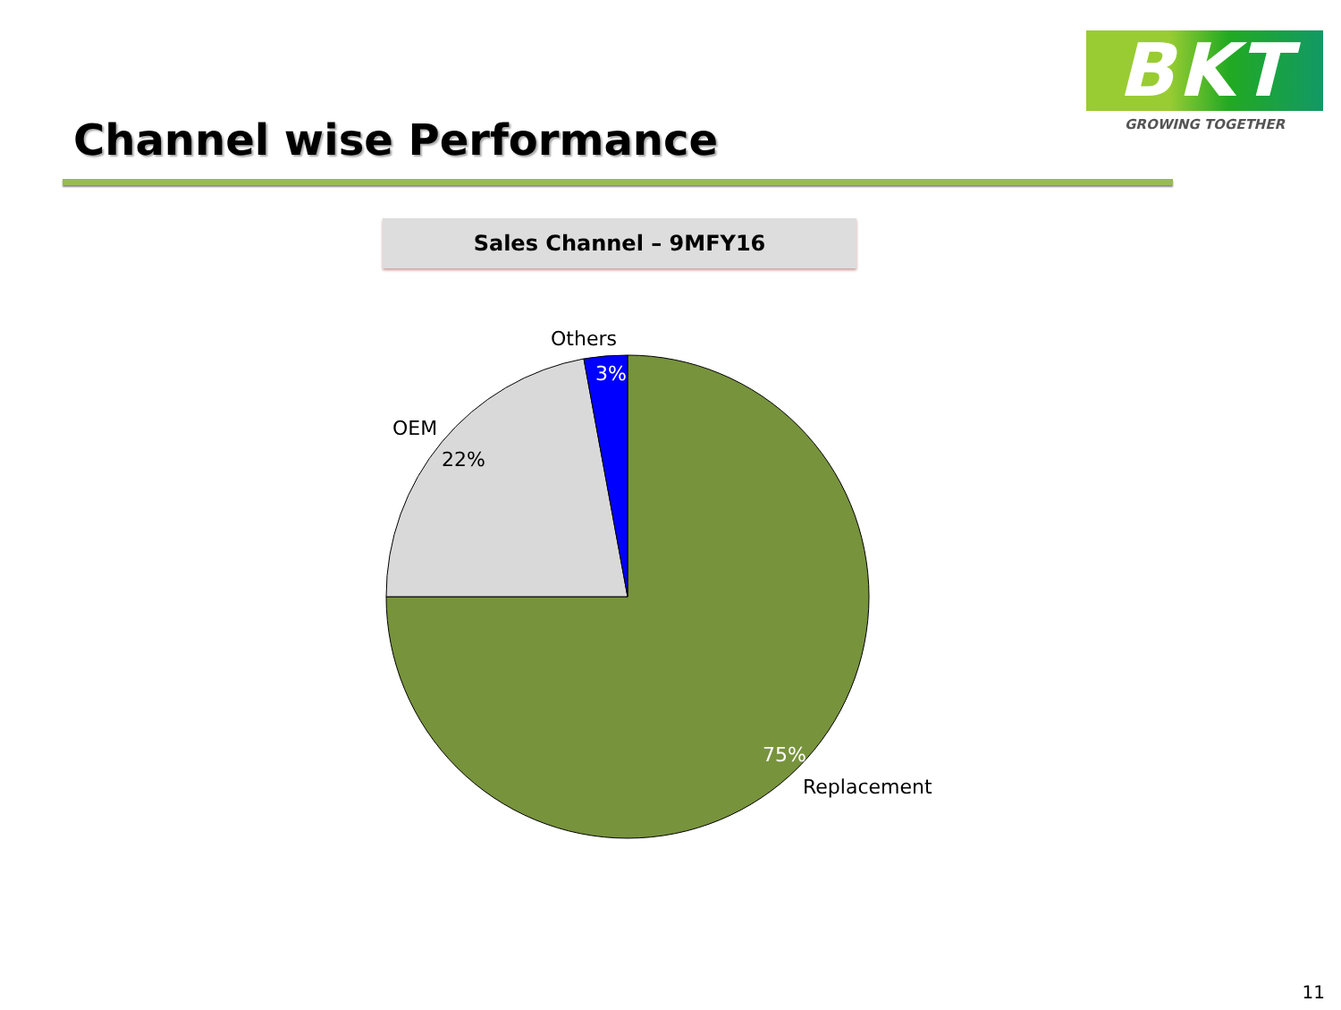BKT
GROWING TOGETHER
Channel wise Performance
Sales Channel – 9MFY16
Others
3%
OEM
22%
75%
Replacement
11